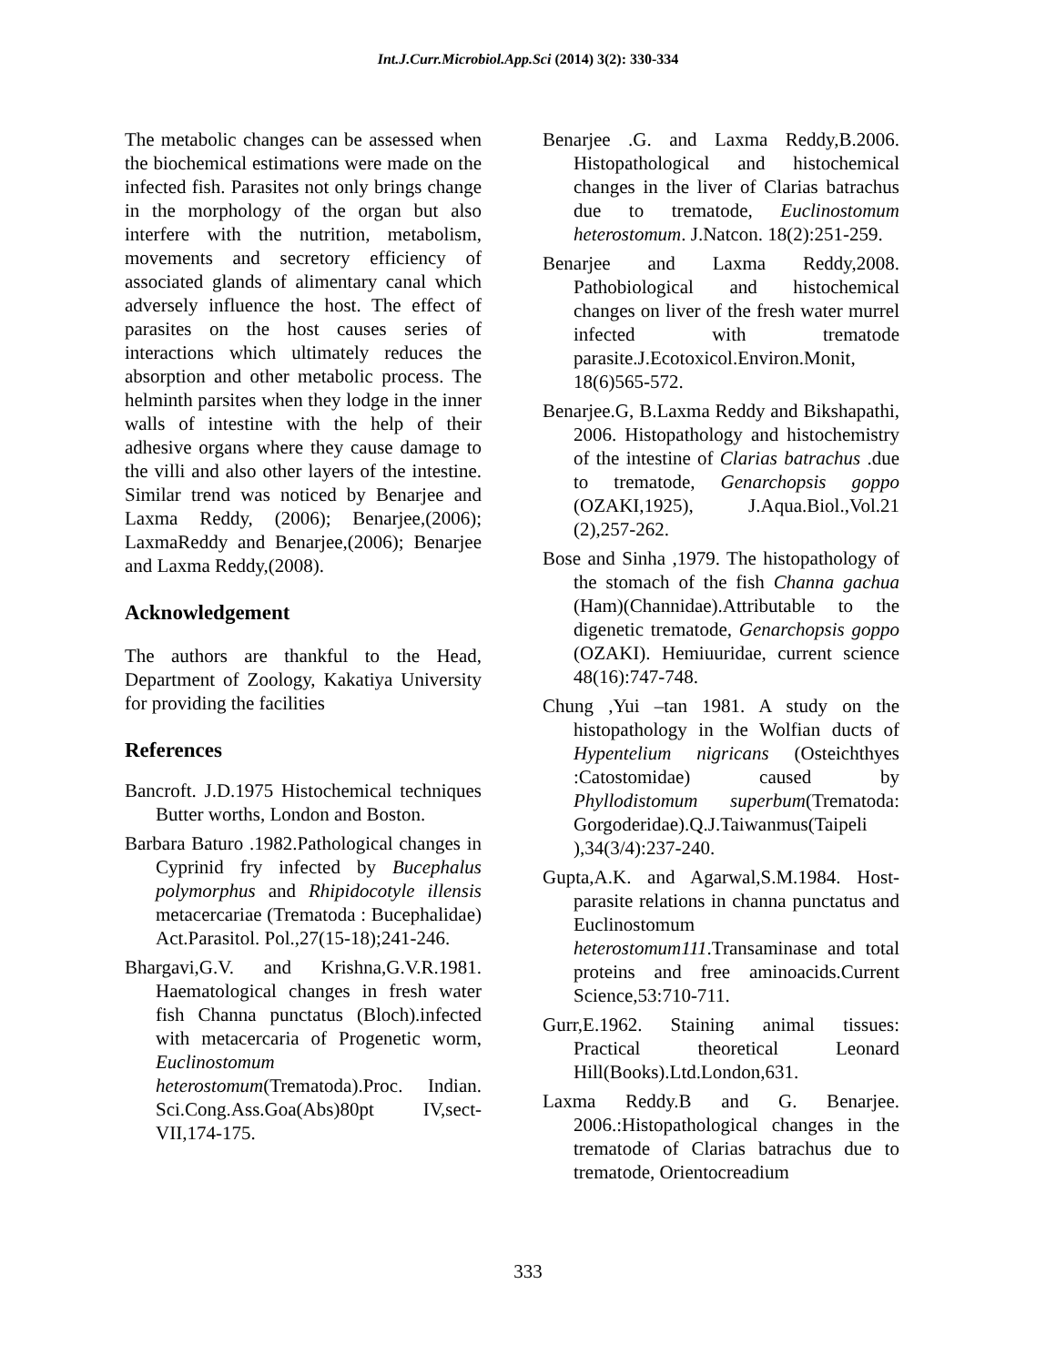Int.J.Curr.Microbiol.App.Sci (2014) 3(2): 330-334
The metabolic changes can be assessed when the biochemical estimations were made on the infected fish. Parasites not only brings change in the morphology of the organ but also interfere with the nutrition, metabolism, movements and secretory efficiency of associated glands of alimentary canal which adversely influence the host. The effect of parasites on the host causes series of interactions which ultimately reduces the absorption and other metabolic process. The helminth parsites when they lodge in the inner walls of intestine with the help of their adhesive organs where they cause damage to the villi and also other layers of the intestine. Similar trend was noticed by Benarjee and Laxma Reddy, (2006); Benarjee,(2006); LaxmaReddy and Benarjee,(2006); Benarjee and Laxma Reddy,(2008).
Acknowledgement
The authors are thankful to the Head, Department of Zoology, Kakatiya University for providing the facilities
References
Bancroft. J.D.1975 Histochemical techniques Butter worths, London and Boston.
Barbara Baturo .1982.Pathological changes in Cyprinid fry infected by Bucephalus polymorphus and Rhipidocotyle illensis metacercariae (Trematoda : Bucephalidae) Act.Parasitol. Pol.,27(15-18);241-246.
Bhargavi,G.V. and Krishna,G.V.R.1981. Haematological changes in fresh water fish Channa punctatus (Bloch).infected with metacercaria of Progenetic worm, Euclinostomum heterostomum(Trematoda).Proc. Indian. Sci.Cong.Ass.Goa(Abs)80pt IV,sect-VII,174-175.
Benarjee .G. and Laxma Reddy,B.2006. Histopathological and histochemical changes in the liver of Clarias batrachus due to trematode, Euclinostomum heterostomum. J.Natcon. 18(2):251-259.
Benarjee and Laxma Reddy,2008. Pathobiological and histochemical changes on liver of the fresh water murrel infected with trematode parasite.J.Ecotoxicol.Environ.Monit, 18(6)565-572.
Benarjee.G, B.Laxma Reddy and Bikshapathi, 2006. Histopathology and histochemistry of the intestine of Clarias batrachus .due to trematode, Genarchopsis goppo (OZAKI,1925), J.Aqua.Biol.,Vol.21 (2),257-262.
Bose and Sinha ,1979. The histopathology of the stomach of the fish Channa gachua (Ham)(Channidae).Attributable to the digenetic trematode, Genarchopsis goppo (OZAKI). Hemiuuridae, current science 48(16):747-748.
Chung ,Yui –tan 1981. A study on the histopathology in the Wolfian ducts of Hypentelium nigricans (Osteichthyes :Catostomidae) caused by Phyllodistomum superbum(Trematoda: Gorgoderidae).Q.J.Taiwanmus(Taipeli ),34(3/4):237-240.
Gupta,A.K. and Agarwal,S.M.1984. Host-parasite relations in channa punctatus and Euclinostomum heterostomum111.Transaminase and total proteins and free aminoacids.Current Science,53:710-711.
Gurr,E.1962. Staining animal tissues: Practical theoretical Leonard Hill(Books).Ltd.London,631.
Laxma Reddy.B and G. Benarjee. 2006.:Histopathological changes in the trematode of Clarias batrachus due to trematode, Orientocreadium
333